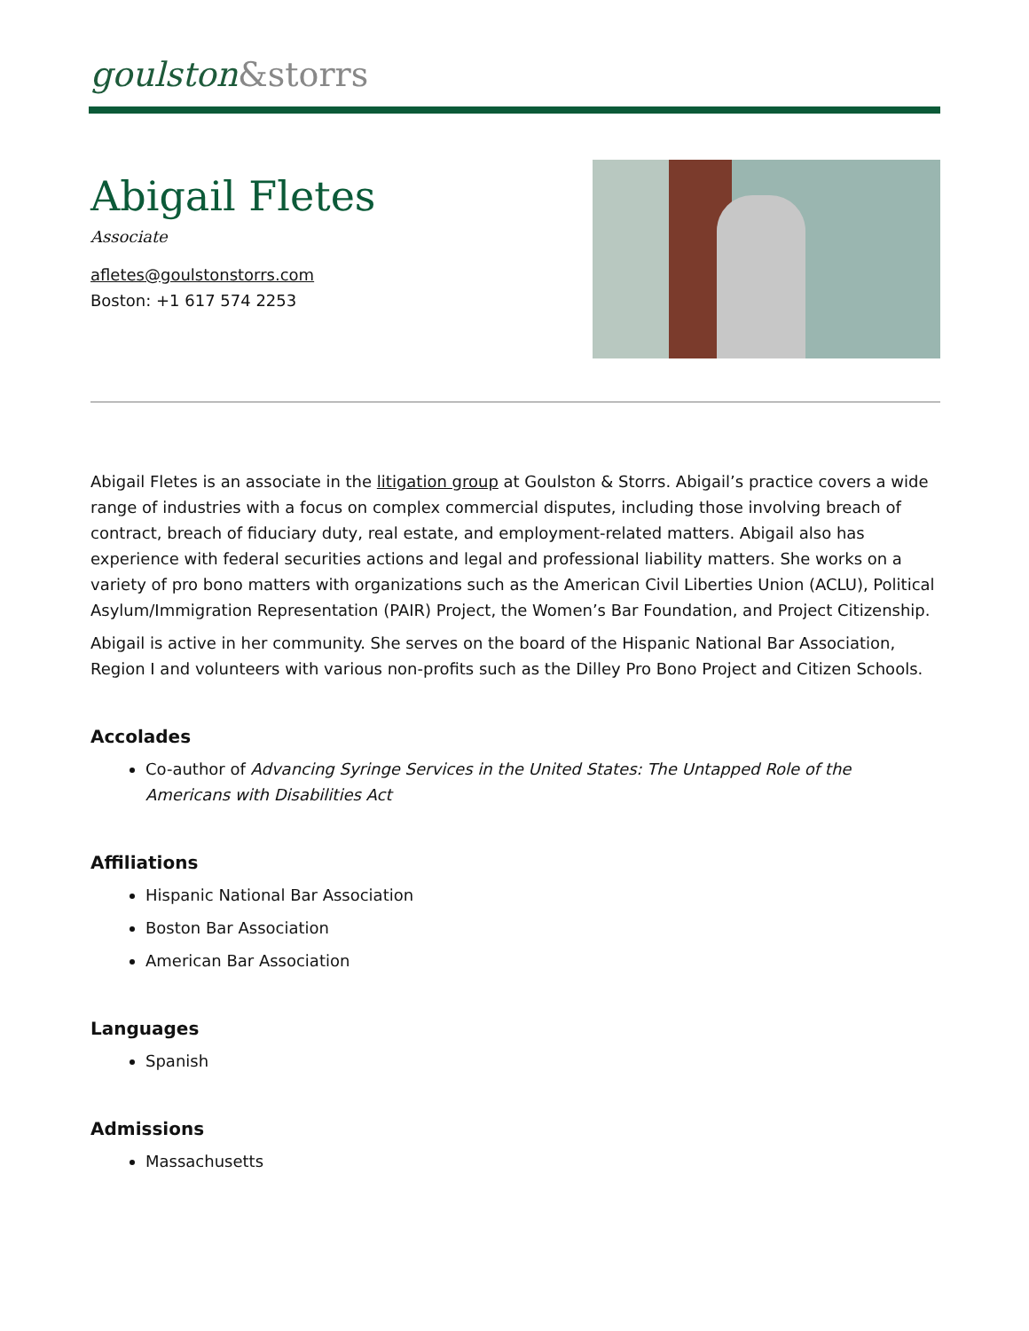goulston&storrs
Abigail Fletes
Associate
afletes@goulstonstorrs.com
Boston: +1 617 574 2253
Abigail Fletes is an associate in the litigation group at Goulston & Storrs. Abigail’s practice covers a wide range of industries with a focus on complex commercial disputes, including those involving breach of contract, breach of fiduciary duty, real estate, and employment-related matters. Abigail also has experience with federal securities actions and legal and professional liability matters. She works on a variety of pro bono matters with organizations such as the American Civil Liberties Union (ACLU), Political Asylum/Immigration Representation (PAIR) Project, the Women’s Bar Foundation, and Project Citizenship.
Abigail is active in her community. She serves on the board of the Hispanic National Bar Association, Region I and volunteers with various non-profits such as the Dilley Pro Bono Project and Citizen Schools.
Accolades
Co-author of Advancing Syringe Services in the United States: The Untapped Role of the Americans with Disabilities Act
Affiliations
Hispanic National Bar Association
Boston Bar Association
American Bar Association
Languages
Spanish
Admissions
Massachusetts